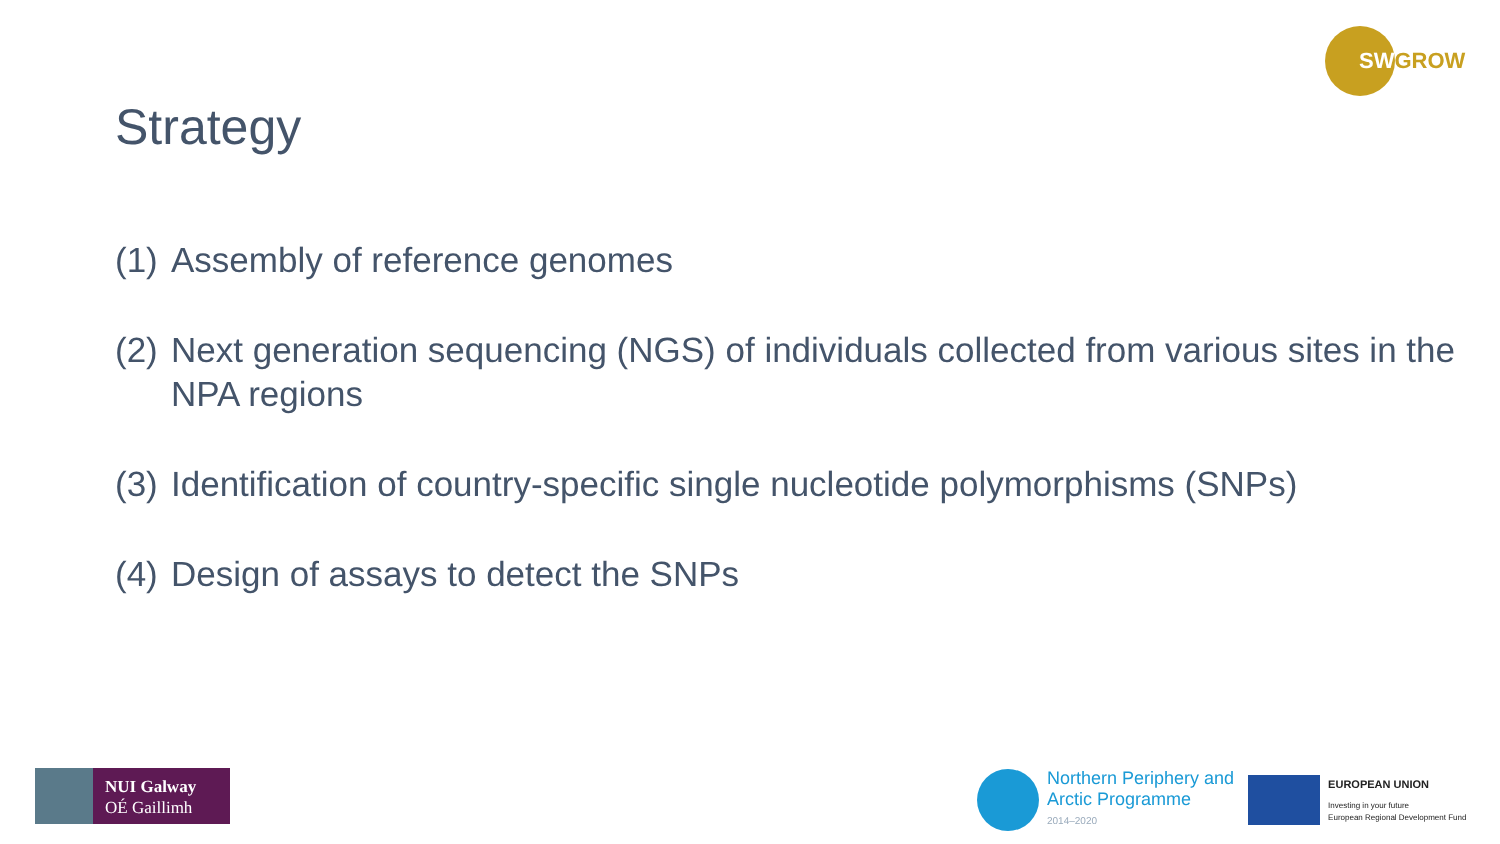SWGROW
Strategy
(1) Assembly of reference genomes
(2) Next generation sequencing (NGS) of individuals collected from various sites in the NPA regions
(3) Identification of country-specific single nucleotide polymorphisms (SNPs)
(4) Design of assays to detect the SNPs
NUI Galway
OÉ Gaillimh
Northern Periphery and
Arctic Programme
2014–2020
EUROPEAN UNION
Investing in your future
European Regional Development Fund